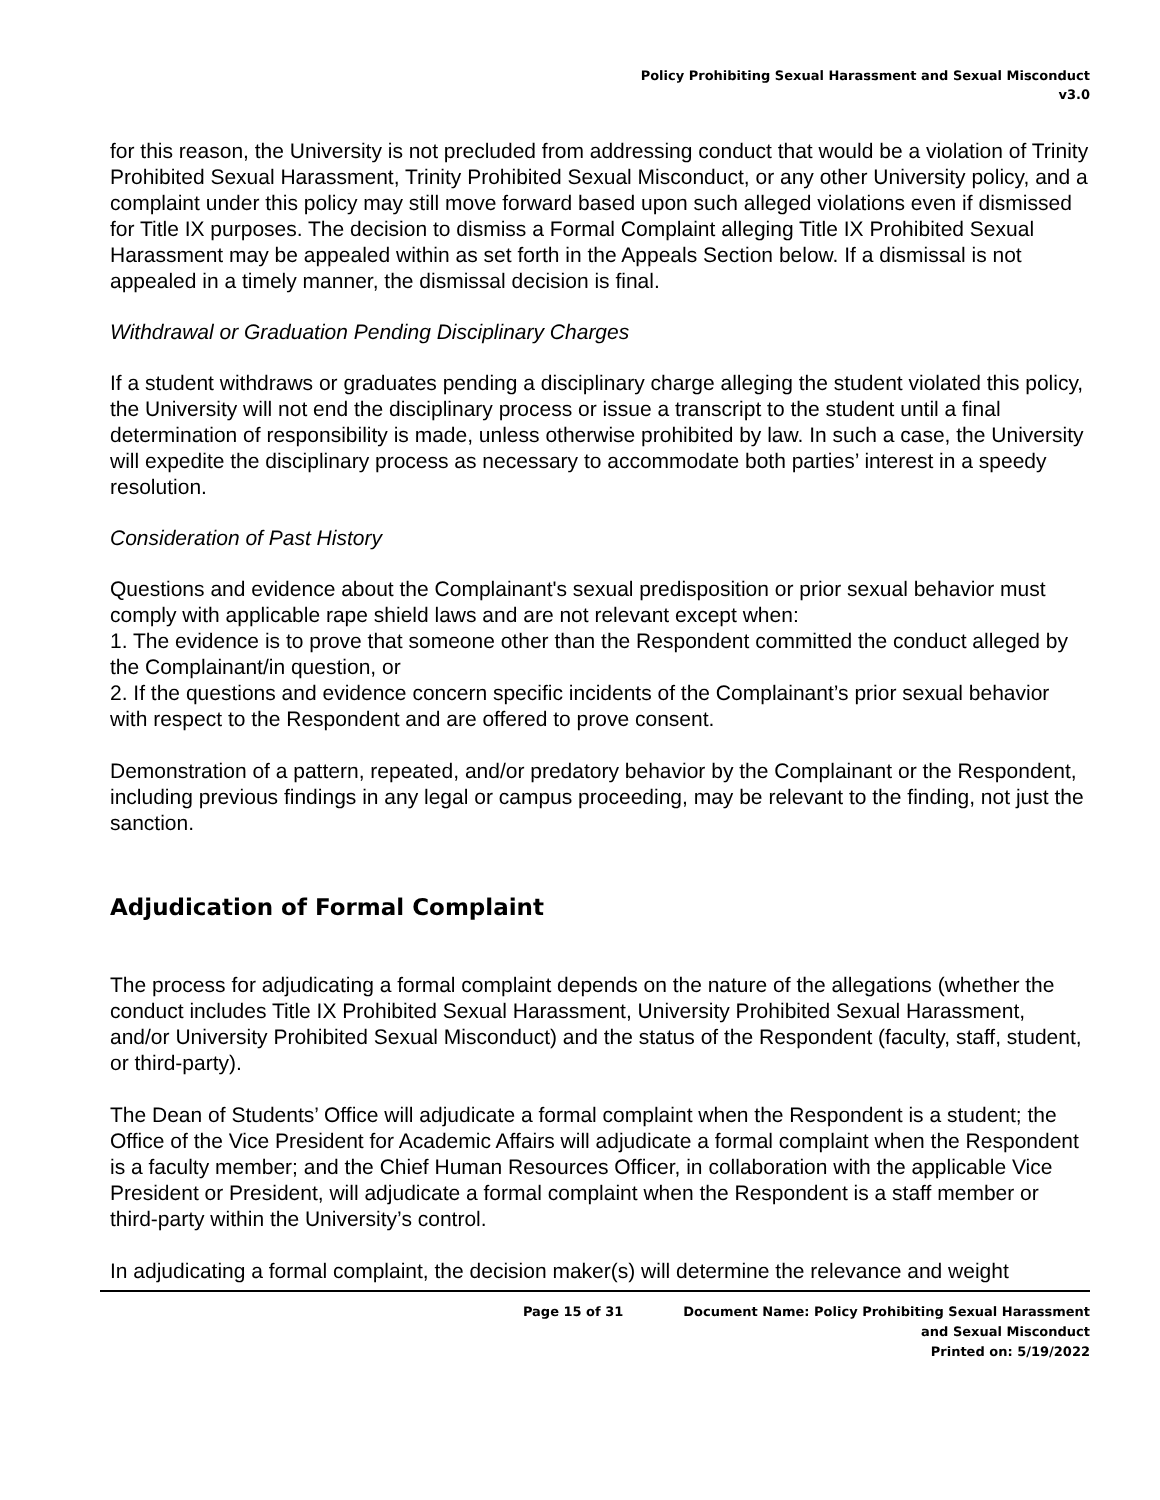Policy Prohibiting Sexual Harassment and Sexual Misconduct
v3.0
for this reason, the University is not precluded from addressing conduct that would be a violation of Trinity Prohibited Sexual Harassment, Trinity Prohibited Sexual Misconduct, or any other University policy, and a complaint under this policy may still move forward based upon such alleged violations even if dismissed for Title IX purposes. The decision to dismiss a Formal Complaint alleging Title IX Prohibited Sexual Harassment may be appealed within as set forth in the Appeals Section below. If a dismissal is not appealed in a timely manner, the dismissal decision is final.
Withdrawal or Graduation Pending Disciplinary Charges
If a student withdraws or graduates pending a disciplinary charge alleging the student violated this policy, the University will not end the disciplinary process or issue a transcript to the student until a final determination of responsibility is made, unless otherwise prohibited by law. In such a case, the University will expedite the disciplinary process as necessary to accommodate both parties’ interest in a speedy resolution.
Consideration of Past History
Questions and evidence about the Complainant's sexual predisposition or prior sexual behavior must comply with applicable rape shield laws and are not relevant except when:
1. The evidence is to prove that someone other than the Respondent committed the conduct alleged by the Complainant/in question, or
2. If the questions and evidence concern specific incidents of the Complainant’s prior sexual behavior with respect to the Respondent and are offered to prove consent.
Demonstration of a pattern, repeated, and/or predatory behavior by the Complainant or the Respondent, including previous findings in any legal or campus proceeding, may be relevant to the finding, not just the sanction.
Adjudication of Formal Complaint
The process for adjudicating a formal complaint depends on the nature of the allegations (whether the conduct includes Title IX Prohibited Sexual Harassment, University Prohibited Sexual Harassment, and/or University Prohibited Sexual Misconduct) and the status of the Respondent (faculty, staff, student, or third-party).
The Dean of Students’ Office will adjudicate a formal complaint when the Respondent is a student; the Office of the Vice President for Academic Affairs will adjudicate a formal complaint when the Respondent is a faculty member; and the Chief Human Resources Officer, in collaboration with the applicable Vice President or President, will adjudicate a formal complaint when the Respondent is a staff member or third-party within the University’s control.
In adjudicating a formal complaint, the decision maker(s) will determine the relevance and weight
Page 15 of 31 Document Name: Policy Prohibiting Sexual Harassment
and Sexual Misconduct
Printed on: 5/19/2022